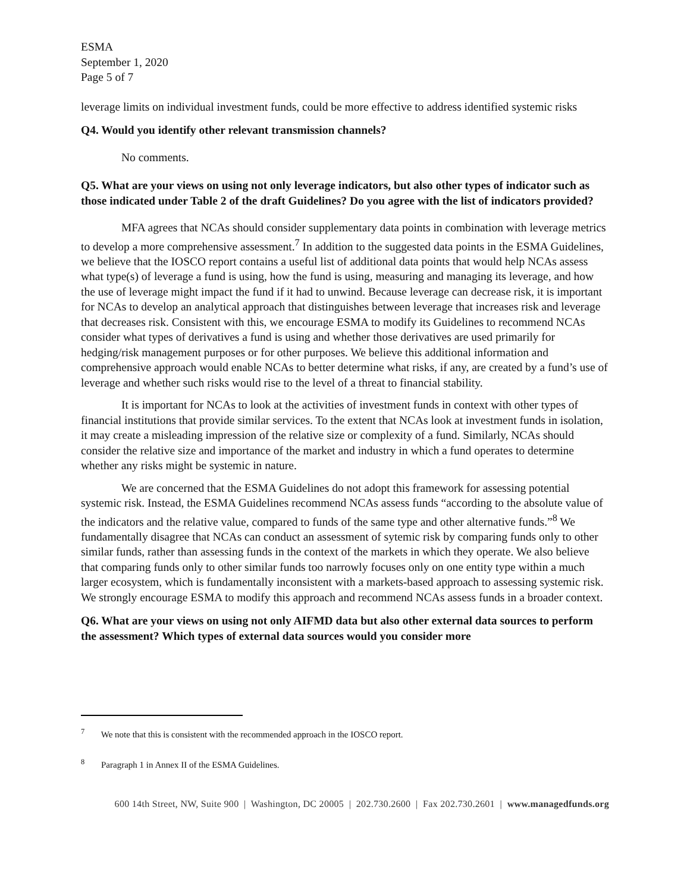ESMA
September 1, 2020
Page 5 of 7
leverage limits on individual investment funds, could be more effective to address identified systemic risks
Q4. Would you identify other relevant transmission channels?
No comments.
Q5. What are your views on using not only leverage indicators, but also other types of indicator such as those indicated under Table 2 of the draft Guidelines? Do you agree with the list of indicators provided?
MFA agrees that NCAs should consider supplementary data points in combination with leverage metrics to develop a more comprehensive assessment.<sup>7</sup> In addition to the suggested data points in the ESMA Guidelines, we believe that the IOSCO report contains a useful list of additional data points that would help NCAs assess what type(s) of leverage a fund is using, how the fund is using, measuring and managing its leverage, and how the use of leverage might impact the fund if it had to unwind. Because leverage can decrease risk, it is important for NCAs to develop an analytical approach that distinguishes between leverage that increases risk and leverage that decreases risk. Consistent with this, we encourage ESMA to modify its Guidelines to recommend NCAs consider what types of derivatives a fund is using and whether those derivatives are used primarily for hedging/risk management purposes or for other purposes. We believe this additional information and comprehensive approach would enable NCAs to better determine what risks, if any, are created by a fund’s use of leverage and whether such risks would rise to the level of a threat to financial stability.
It is important for NCAs to look at the activities of investment funds in context with other types of financial institutions that provide similar services. To the extent that NCAs look at investment funds in isolation, it may create a misleading impression of the relative size or complexity of a fund. Similarly, NCAs should consider the relative size and importance of the market and industry in which a fund operates to determine whether any risks might be systemic in nature.
We are concerned that the ESMA Guidelines do not adopt this framework for assessing potential systemic risk. Instead, the ESMA Guidelines recommend NCAs assess funds “according to the absolute value of the indicators and the relative value, compared to funds of the same type and other alternative funds.”<sup>8</sup> We fundamentally disagree that NCAs can conduct an assessment of sytemic risk by comparing funds only to other similar funds, rather than assessing funds in the context of the markets in which they operate. We also believe that comparing funds only to other similar funds too narrowly focuses only on one entity type within a much larger ecosystem, which is fundamentally inconsistent with a markets-based approach to assessing systemic risk. We strongly encourage ESMA to modify this approach and recommend NCAs assess funds in a broader context.
Q6. What are your views on using not only AIFMD data but also other external data sources to perform the assessment? Which types of external data sources would you consider more
<sup>7</sup> We note that this is consistent with the recommended approach in the IOSCO report.
<sup>8</sup> Paragraph 1 in Annex II of the ESMA Guidelines.
600 14th Street, NW, Suite 900 | Washington, DC 20005 | 202.730.2600 | Fax 202.730.2601 | www.managedfunds.org